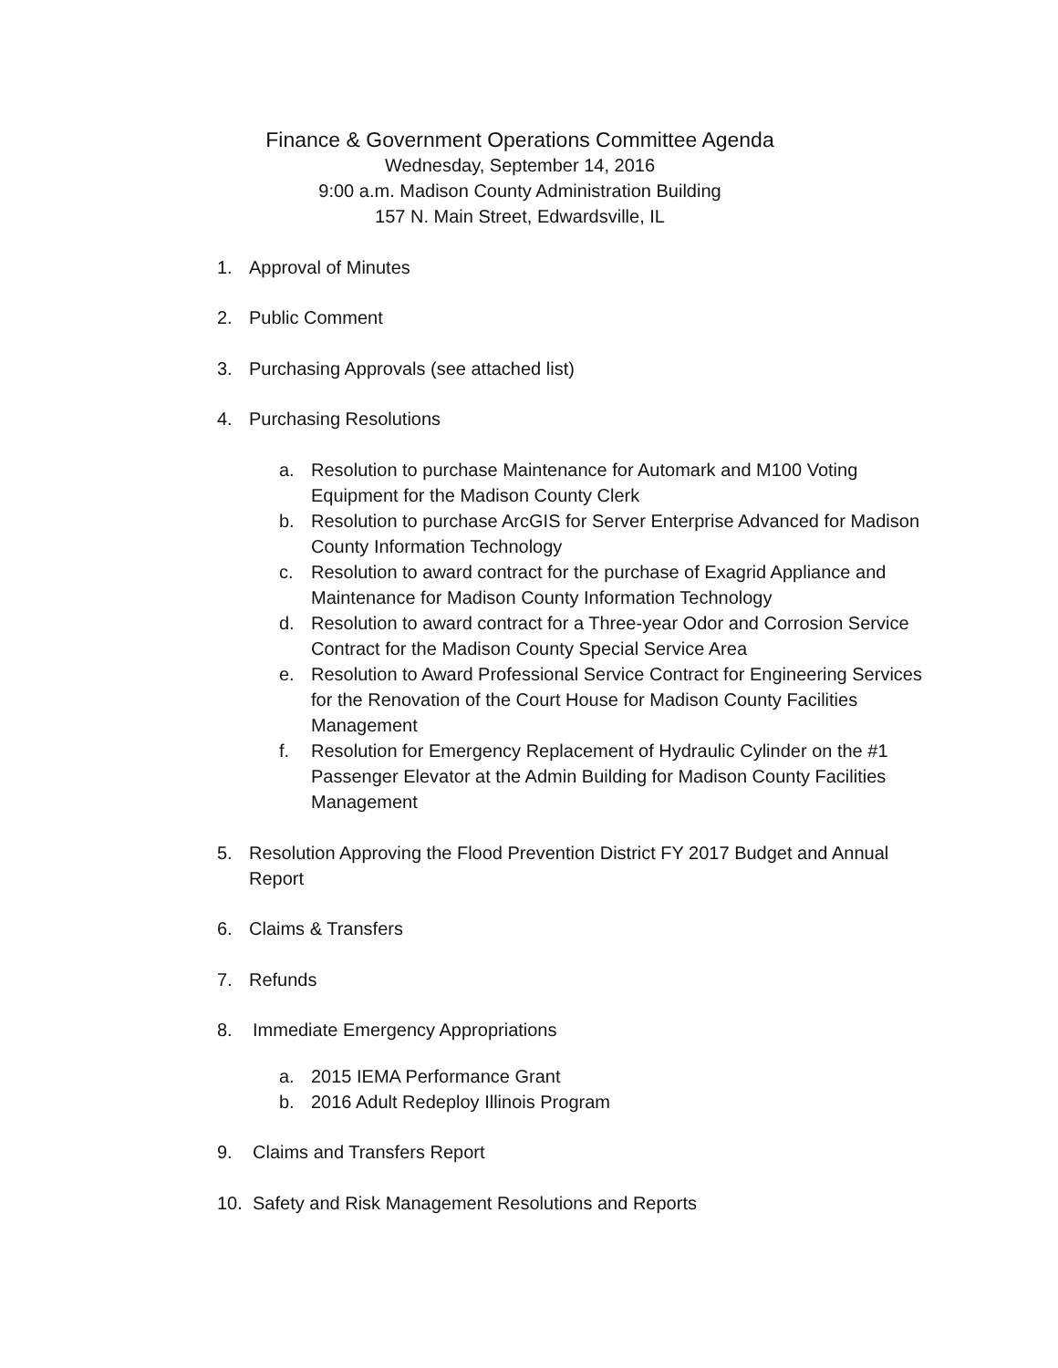Finance & Government Operations Committee Agenda
Wednesday, September 14, 2016
9:00 a.m. Madison County Administration Building
157 N. Main Street, Edwardsville, IL
1. Approval of Minutes
2. Public Comment
3. Purchasing Approvals (see attached list)
4. Purchasing Resolutions
a. Resolution to purchase Maintenance for Automark and M100 Voting Equipment for the Madison County Clerk
b. Resolution to purchase ArcGIS for Server Enterprise Advanced for Madison County Information Technology
c. Resolution to award contract for the purchase of Exagrid Appliance and Maintenance for Madison County Information Technology
d. Resolution to award contract for a Three-year Odor and Corrosion Service Contract for the Madison County Special Service Area
e. Resolution to Award Professional Service Contract for Engineering Services for the Renovation of the Court House for Madison County Facilities Management
f. Resolution for Emergency Replacement of Hydraulic Cylinder on the #1 Passenger Elevator at the Admin Building for Madison County Facilities Management
5. Resolution Approving the Flood Prevention District FY 2017 Budget and Annual Report
6. Claims & Transfers
7. Refunds
8. Immediate Emergency Appropriations
a. 2015 IEMA Performance Grant
b. 2016 Adult Redeploy Illinois Program
9. Claims and Transfers Report
10. Safety and Risk Management Resolutions and Reports